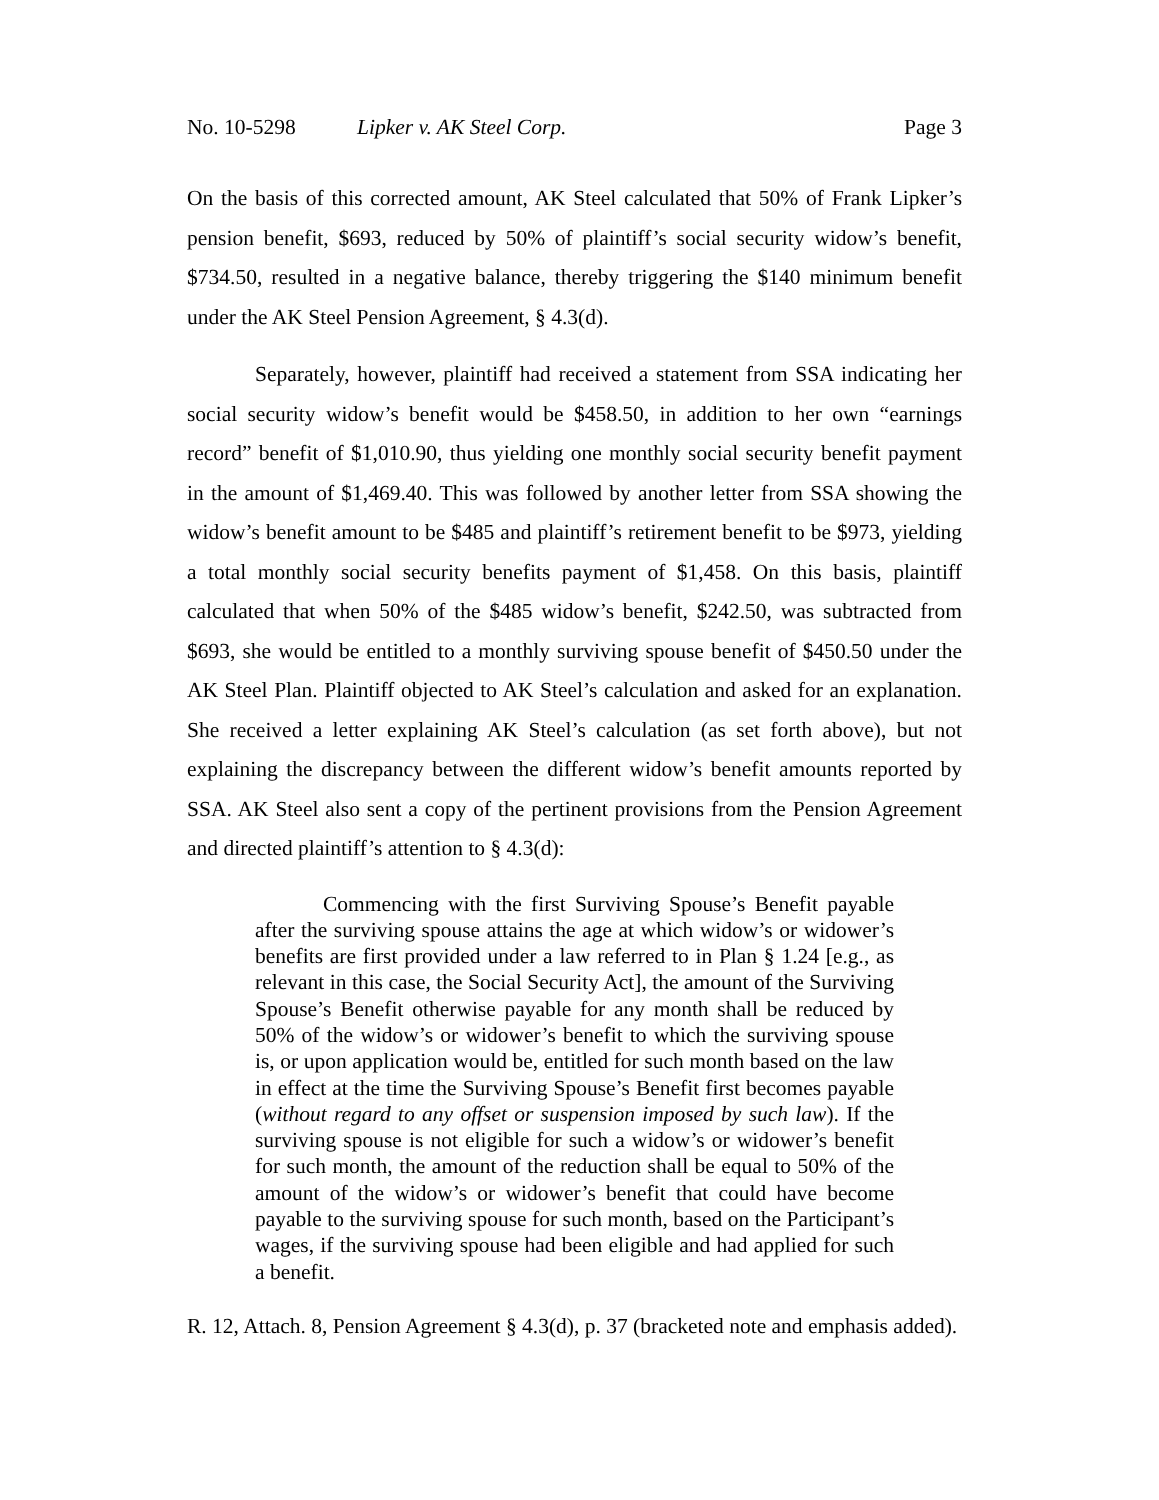No. 10-5298 Lipker v. AK Steel Corp. Page 3
On the basis of this corrected amount, AK Steel calculated that 50% of Frank Lipker’s pension benefit, $693, reduced by 50% of plaintiff’s social security widow’s benefit, $734.50, resulted in a negative balance, thereby triggering the $140 minimum benefit under the AK Steel Pension Agreement, § 4.3(d).
Separately, however, plaintiff had received a statement from SSA indicating her social security widow’s benefit would be $458.50, in addition to her own “earnings record” benefit of $1,010.90, thus yielding one monthly social security benefit payment in the amount of $1,469.40. This was followed by another letter from SSA showing the widow’s benefit amount to be $485 and plaintiff’s retirement benefit to be $973, yielding a total monthly social security benefits payment of $1,458. On this basis, plaintiff calculated that when 50% of the $485 widow’s benefit, $242.50, was subtracted from $693, she would be entitled to a monthly surviving spouse benefit of $450.50 under the AK Steel Plan. Plaintiff objected to AK Steel’s calculation and asked for an explanation. She received a letter explaining AK Steel’s calculation (as set forth above), but not explaining the discrepancy between the different widow’s benefit amounts reported by SSA. AK Steel also sent a copy of the pertinent provisions from the Pension Agreement and directed plaintiff’s attention to § 4.3(d):
Commencing with the first Surviving Spouse’s Benefit payable after the surviving spouse attains the age at which widow’s or widower’s benefits are first provided under a law referred to in Plan § 1.24 [e.g., as relevant in this case, the Social Security Act], the amount of the Surviving Spouse’s Benefit otherwise payable for any month shall be reduced by 50% of the widow’s or widower’s benefit to which the surviving spouse is, or upon application would be, entitled for such month based on the law in effect at the time the Surviving Spouse’s Benefit first becomes payable (without regard to any offset or suspension imposed by such law). If the surviving spouse is not eligible for such a widow’s or widower’s benefit for such month, the amount of the reduction shall be equal to 50% of the amount of the widow’s or widower’s benefit that could have become payable to the surviving spouse for such month, based on the Participant’s wages, if the surviving spouse had been eligible and had applied for such a benefit.
R. 12, Attach. 8, Pension Agreement § 4.3(d), p. 37 (bracketed note and emphasis added).